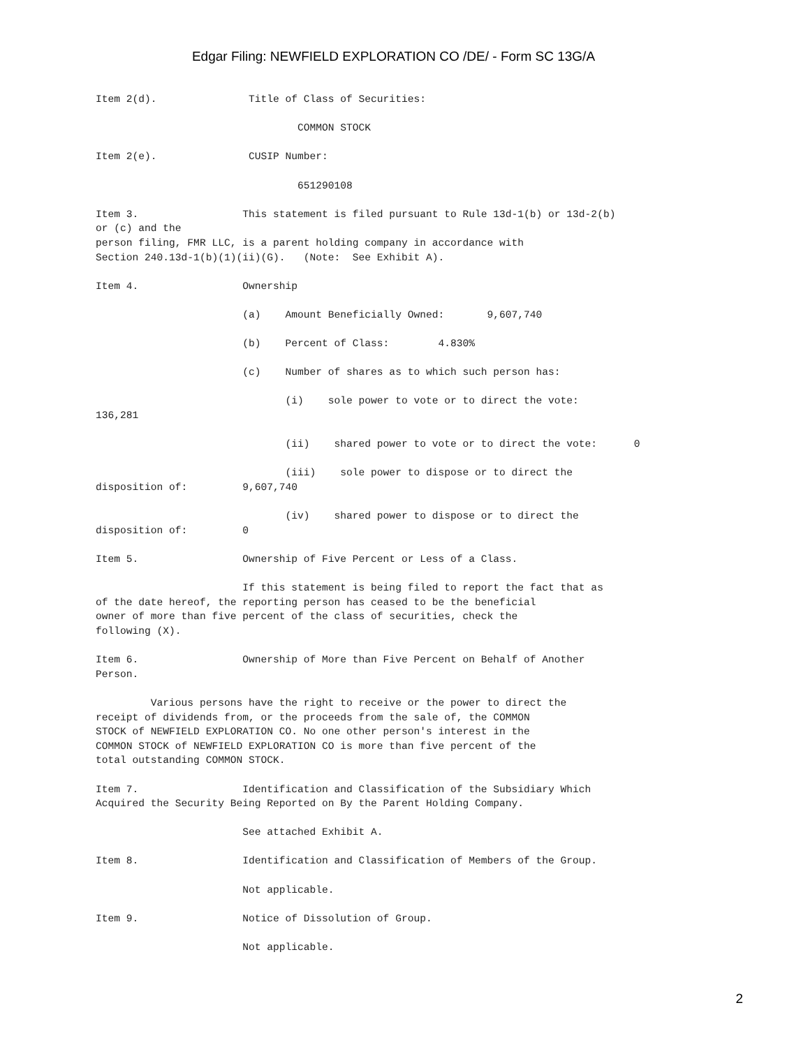Edgar Filing: NEWFIELD EXPLORATION CO /DE/ - Form SC 13G/A
Item 2(d).               Title of Class of Securities:

                                 COMMON STOCK

Item 2(e).               CUSIP Number:

                                 651290108

Item 3.                 This statement is filed pursuant to Rule 13d-1(b) or 13d-2(b)
or (c) and the
person filing, FMR LLC, is a parent holding company in accordance with
Section 240.13d-1(b)(1)(ii)(G).   (Note:  See Exhibit A).

Item 4.                 Ownership

                        (a)    Amount Beneficially Owned:       9,607,740

                        (b)    Percent of Class:        4.830%

                        (c)    Number of shares as to which such person has:

                               (i)    sole power to vote or to direct the vote:
136,281

                               (ii)    shared power to vote or to direct the vote:      0

                               (iii)    sole power to dispose or to direct the
disposition of:         9,607,740

                               (iv)    shared power to dispose or to direct the
disposition of:         0

Item 5.                 Ownership of Five Percent or Less of a Class.

                        If this statement is being filed to report the fact that as
of the date hereof, the reporting person has ceased to be the beneficial
owner of more than five percent of the class of securities, check the
following (X).

Item 6.                 Ownership of More than Five Percent on Behalf of Another
Person.

         Various persons have the right to receive or the power to direct the
receipt of dividends from, or the proceeds from the sale of, the COMMON
STOCK of NEWFIELD EXPLORATION CO. No one other person's interest in the
COMMON STOCK of NEWFIELD EXPLORATION CO is more than five percent of the
total outstanding COMMON STOCK.

Item 7.                 Identification and Classification of the Subsidiary Which
Acquired the Security Being Reported on By the Parent Holding Company.

                        See attached Exhibit A.

Item 8.                 Identification and Classification of Members of the Group.

                        Not applicable.

Item 9.                 Notice of Dissolution of Group.

                        Not applicable.
2